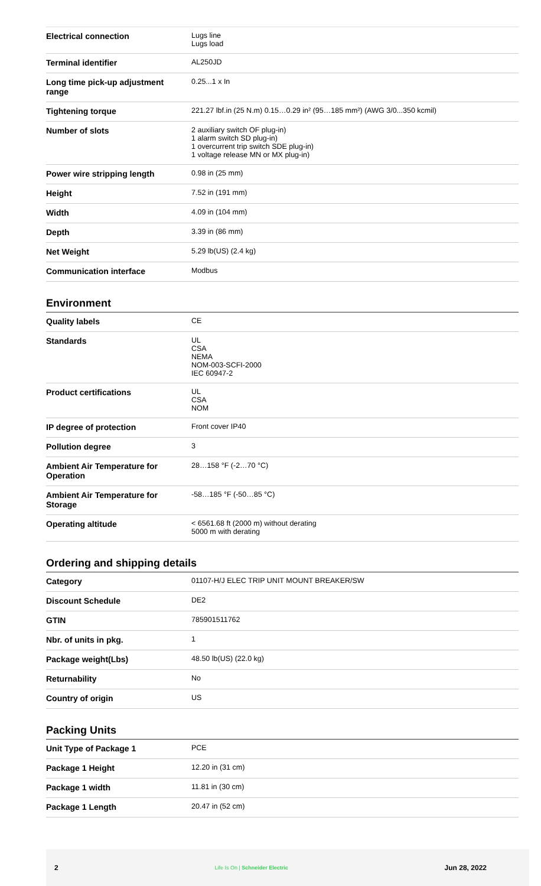| Electrical connection | Lugs line Lugs load |
| Terminal identifier | AL250JD |
| Long time pick-up adjustment range | 0.25...1 x In |
| Tightening torque | 221.27 lbf.in (25 N.m) 0.15…0.29 in² (95…185 mm²) (AWG 3/0...350 kcmil) |
| Number of slots | 2 auxiliary switch OF plug-in) 1 alarm switch SD plug-in) 1 overcurrent trip switch SDE plug-in) 1 voltage release MN or MX plug-in) |
| Power wire stripping length | 0.98 in (25 mm) |
| Height | 7.52 in (191 mm) |
| Width | 4.09 in (104 mm) |
| Depth | 3.39 in (86 mm) |
| Net Weight | 5.29 lb(US) (2.4 kg) |
| Communication interface | Modbus |
Environment
| Quality labels | CE |
| Standards | UL CSA NEMA NOM-003-SCFI-2000 IEC 60947-2 |
| Product certifications | UL CSA NOM |
| IP degree of protection | Front cover IP40 |
| Pollution degree | 3 |
| Ambient Air Temperature for Operation | 28…158 °F (-2…70 °C) |
| Ambient Air Temperature for Storage | -58…185 °F (-50…85 °C) |
| Operating altitude | < 6561.68 ft (2000 m) without derating 5000 m with derating |
Ordering and shipping details
| Category | 01107-H/J ELEC TRIP UNIT MOUNT BREAKER/SW |
| Discount Schedule | DE2 |
| GTIN | 785901511762 |
| Nbr. of units in pkg. | 1 |
| Package weight(Lbs) | 48.50 lb(US) (22.0 kg) |
| Returnability | No |
| Country of origin | US |
Packing Units
| Unit Type of Package 1 | PCE |
| Package 1 Height | 12.20 in (31 cm) |
| Package 1 width | 11.81 in (30 cm) |
| Package 1 Length | 20.47 in (52 cm) |
2 Life Is On | Schneider Electric Jun 28, 2022